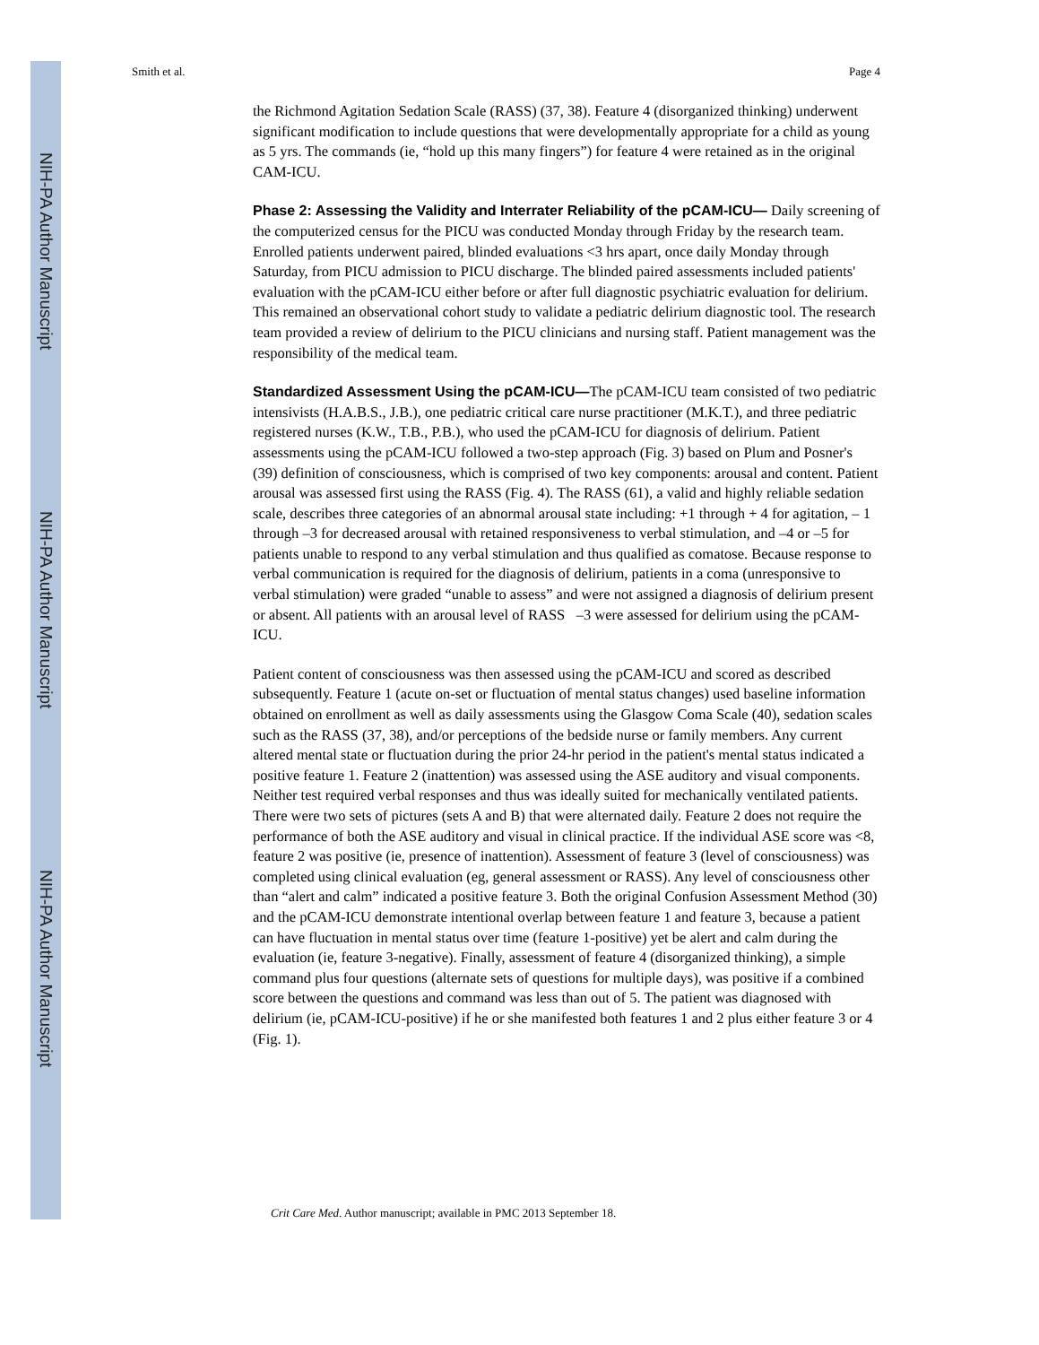NIH-PA Author Manuscript
NIH-PA Author Manuscript
NIH-PA Author Manuscript
Smith et al. Page 4
the Richmond Agitation Sedation Scale (RASS) (37, 38). Feature 4 (disorganized thinking) underwent significant modification to include questions that were developmentally appropriate for a child as young as 5 yrs. The commands (ie, “hold up this many fingers”) for feature 4 were retained as in the original CAM-ICU.
Phase 2: Assessing the Validity and Interrater Reliability of the pCAM-ICU— Daily screening of the computerized census for the PICU was conducted Monday through Friday by the research team. Enrolled patients underwent paired, blinded evaluations <3 hrs apart, once daily Monday through Saturday, from PICU admission to PICU discharge. The blinded paired assessments included patients' evaluation with the pCAM-ICU either before or after full diagnostic psychiatric evaluation for delirium. This remained an observational cohort study to validate a pediatric delirium diagnostic tool. The research team provided a review of delirium to the PICU clinicians and nursing staff. Patient management was the responsibility of the medical team.
Standardized Assessment Using the pCAM-ICU—The pCAM-ICU team consisted of two pediatric intensivists (H.A.B.S., J.B.), one pediatric critical care nurse practitioner (M.K.T.), and three pediatric registered nurses (K.W., T.B., P.B.), who used the pCAM-ICU for diagnosis of delirium. Patient assessments using the pCAM-ICU followed a two-step approach (Fig. 3) based on Plum and Posner's (39) definition of consciousness, which is comprised of two key components: arousal and content. Patient arousal was assessed first using the RASS (Fig. 4). The RASS (61), a valid and highly reliable sedation scale, describes three categories of an abnormal arousal state including: +1 through + 4 for agitation, – 1 through –3 for decreased arousal with retained responsiveness to verbal stimulation, and –4 or –5 for patients unable to respond to any verbal stimulation and thus qualified as comatose. Because response to verbal communication is required for the diagnosis of delirium, patients in a coma (unresponsive to verbal stimulation) were graded “unable to assess” and were not assigned a diagnosis of delirium present or absent. All patients with an arousal level of RASS –3 were assessed for delirium using the pCAM-ICU.
Patient content of consciousness was then assessed using the pCAM-ICU and scored as described subsequently. Feature 1 (acute on-set or fluctuation of mental status changes) used baseline information obtained on enrollment as well as daily assessments using the Glasgow Coma Scale (40), sedation scales such as the RASS (37, 38), and/or perceptions of the bedside nurse or family members. Any current altered mental state or fluctuation during the prior 24-hr period in the patient's mental status indicated a positive feature 1. Feature 2 (inattention) was assessed using the ASE auditory and visual components. Neither test required verbal responses and thus was ideally suited for mechanically ventilated patients. There were two sets of pictures (sets A and B) that were alternated daily. Feature 2 does not require the performance of both the ASE auditory and visual in clinical practice. If the individual ASE score was <8, feature 2 was positive (ie, presence of inattention). Assessment of feature 3 (level of consciousness) was completed using clinical evaluation (eg, general assessment or RASS). Any level of consciousness other than “alert and calm” indicated a positive feature 3. Both the original Confusion Assessment Method (30) and the pCAM-ICU demonstrate intentional overlap between feature 1 and feature 3, because a patient can have fluctuation in mental status over time (feature 1-positive) yet be alert and calm during the evaluation (ie, feature 3-negative). Finally, assessment of feature 4 (disorganized thinking), a simple command plus four questions (alternate sets of questions for multiple days), was positive if a combined score between the questions and command was less than out of 5. The patient was diagnosed with delirium (ie, pCAM-ICU-positive) if he or she manifested both features 1 and 2 plus either feature 3 or 4 (Fig. 1).
Crit Care Med. Author manuscript; available in PMC 2013 September 18.